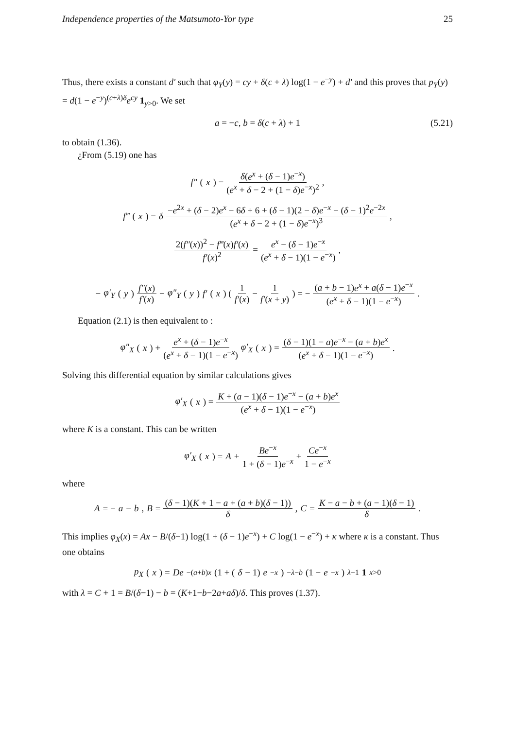Independence properties of the Matsumoto-Yor type 25
Thus, there exists a constant d′ such that φ<sub>Y</sub>(y) = cy + δ(c + λ) log(1 − e<sup>−y</sup>) + d′ and this proves that p<sub>Y</sub>(y) = d(1 − e<sup>−y</sup>)<sup>(c+λ)δ</sup>e<sup>cy</sup> 1<sub>y>0</sub>. We set
a = −c, b = δ(c + λ) + 1 (5.21)
to obtain (1.36).
¿From (5.19) one has
f″ (x) = δ(e<sup>x</sup> + (δ − 1)e<sup>−x</sup>) (e<sup>x</sup> + δ − 2 + (1 − δ)e<sup>−x</sup>)<sup>2</sup>,
f‴ (x) = δ −e<sup>2x</sup> + (δ − 2)e<sup>x</sup> − 6δ + 6 + (δ − 1)(2 − δ)e<sup>−x</sup> − (δ − 1)<sup>2</sup>e<sup>−2x</sup> (e<sup>x</sup> + δ − 2 + (1 − δ)e<sup>−x</sup>)<sup>3</sup>,
2(f″(x))<sup>2</sup> − f‴(x)f′(x) f′(x)<sup>2</sup> = e<sup>x</sup> − (δ − 1)e<sup>−x</sup> (e<sup>x</sup> + δ − 1)(1 − e<sup>−x</sup>),
− φ′<sub>Y</sub> (y) f″(x) f′(x) − φ″<sub>Y</sub> (y) f′ (x) ( 1 f′(x) − 1 f′(x + y) ) = − (a + b − 1)e<sup>x</sup> + a(δ − 1)e<sup>−x</sup> (e<sup>x</sup> + δ − 1)(1 − e<sup>−x</sup>).
Equation (2.1) is then equivalent to :
φ″<sub>X</sub> (x) + e<sup>x</sup> + (δ − 1)e<sup>−x</sup> (e<sup>x</sup> + δ − 1)(1 − e<sup>−x</sup>) φ′<sub>X</sub> (x) = (δ − 1)(1 − a)e<sup>−x</sup> − (a + b)e<sup>x</sup> (e<sup>x</sup> + δ − 1)(1 − e<sup>−x</sup>).
Solving this differential equation by similar calculations gives
φ′<sub>X</sub> (x) = K + (a − 1)(δ − 1)e<sup>−x</sup> − (a + b)e<sup>x</sup> (e<sup>x</sup> + δ − 1)(1 − e<sup>−x</sup>)
where K is a constant. This can be written
φ′<sub>X</sub> (x) = A + Be<sup>−x</sup> 1 + (δ − 1)e<sup>−x</sup> + Ce<sup>−x</sup> 1 − e<sup>−x</sup>
where
A = − a − b, B = (δ − 1)(K + 1 − a + (a + b)(δ − 1)) δ, C = K − a − b + (a − 1)(δ − 1) δ.
This implies φ<sub>X</sub>(x) = Ax − B/(δ−1) log(1 + (δ − 1)e<sup>−x</sup>) + C log(1 − e<sup>−x</sup>) + κ where κ is a constant. Thus one obtains
p<sub>X</sub> (x) = De<sup>−(a+b)x</sup> (1 + (δ − 1) e<sup>−x</sup>)<sup>−λ−b</sup> (1 − e<sup>−x</sup>)<sup>λ−1</sup> 1<sub>x>0</sub>
with λ = C + 1 = B/(δ−1) − b = (K+1−b−2a+aδ)/δ. This proves (1.37).